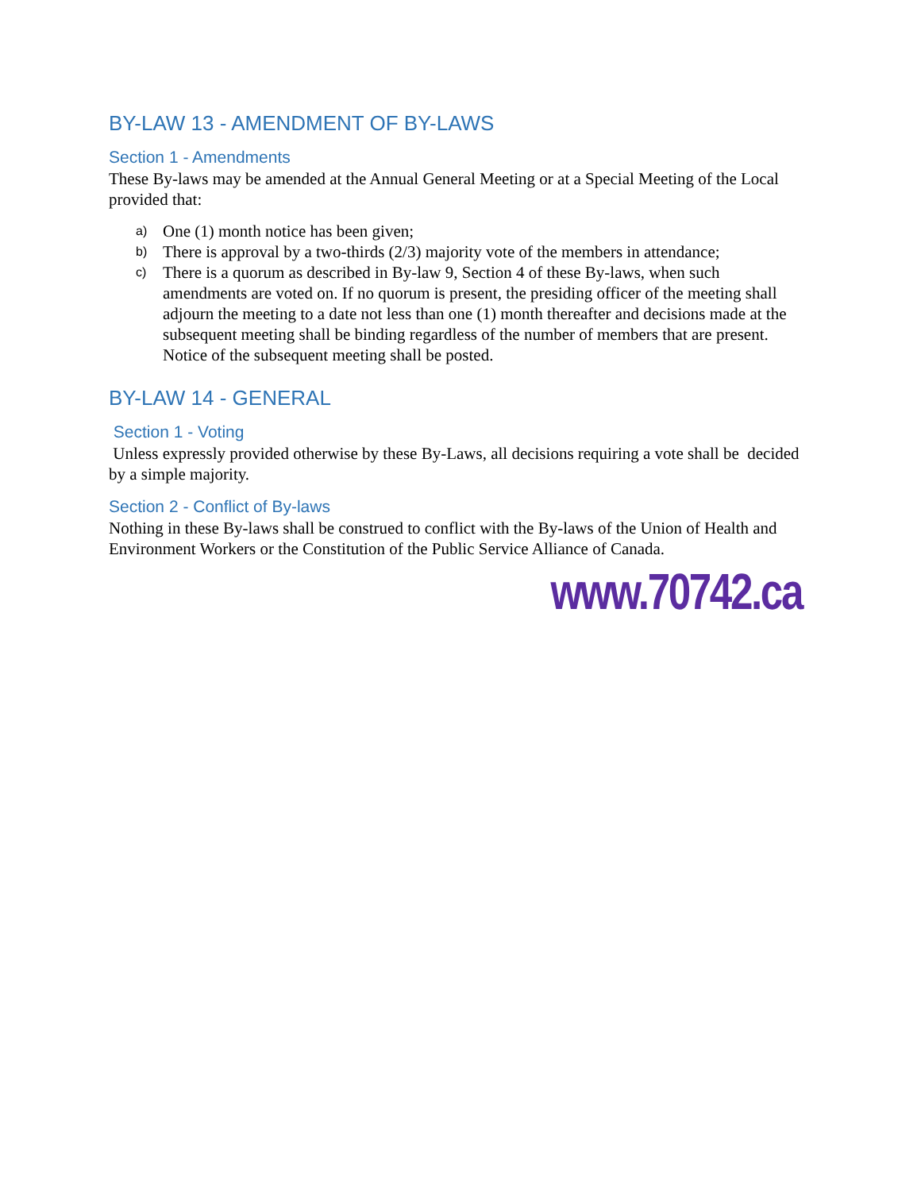BY-LAW 13 - AMENDMENT OF BY-LAWS
Section 1 - Amendments
These By-laws may be amended at the Annual General Meeting or at a Special Meeting of the Local provided that:
a) One (1) month notice has been given;
b) There is approval by a two-thirds (2/3) majority vote of the members in attendance;
c) There is a quorum as described in By-law 9, Section 4 of these By-laws, when such amendments are voted on. If no quorum is present, the presiding officer of the meeting shall adjourn the meeting to a date not less than one (1) month thereafter and decisions made at the subsequent meeting shall be binding regardless of the number of members that are present. Notice of the subsequent meeting shall be posted.
BY-LAW 14 - GENERAL
Section 1 - Voting
Unless expressly provided otherwise by these By-Laws, all decisions requiring a vote shall be decided by a simple majority.
Section 2 - Conflict of By-laws
Nothing in these By-laws shall be construed to conflict with the By-laws of the Union of Health and Environment Workers or the Constitution of the Public Service Alliance of Canada.
www.70742.ca